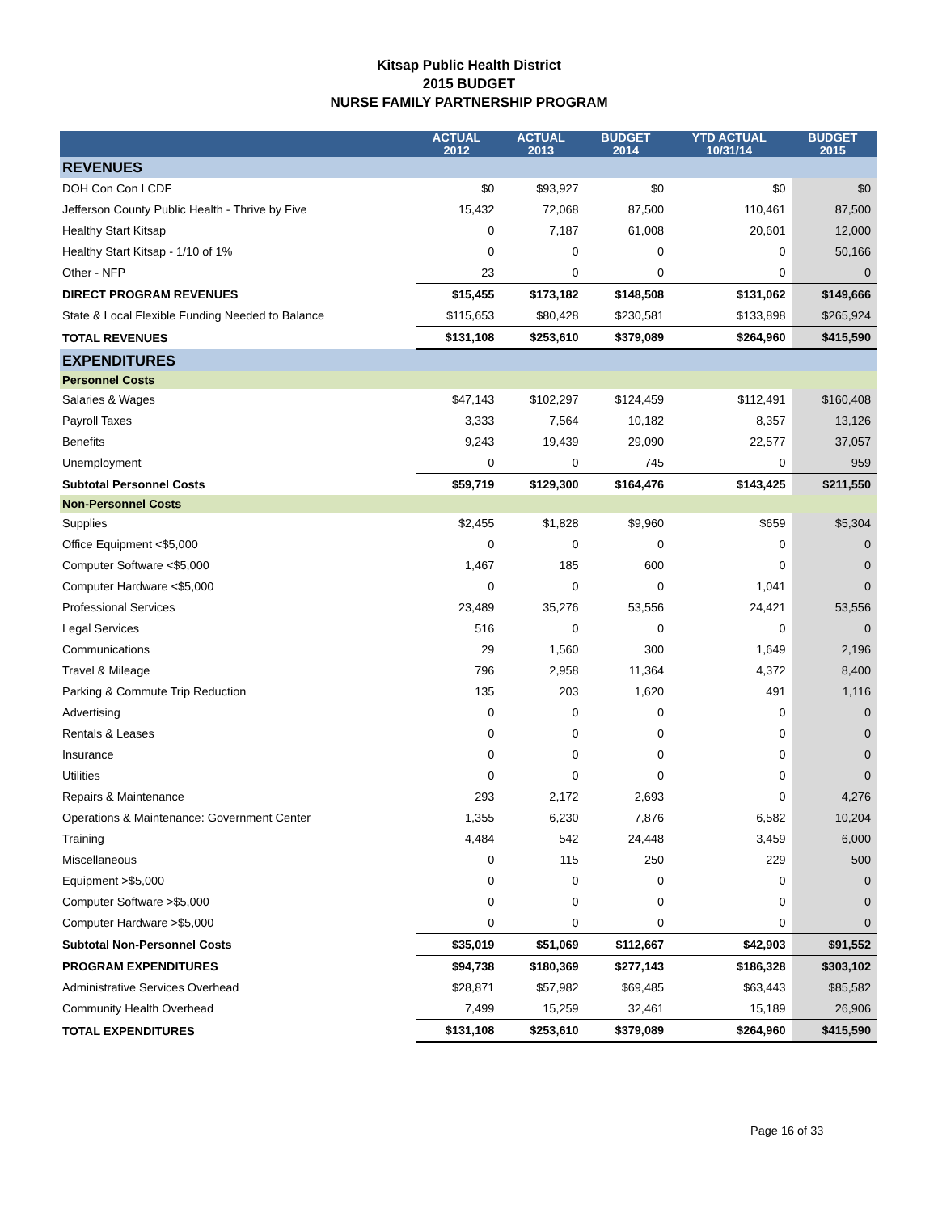Kitsap Public Health District
2015 BUDGET
NURSE FAMILY PARTNERSHIP PROGRAM
| | ACTUAL 2012 | ACTUAL 2013 | BUDGET 2014 | YTD ACTUAL 10/31/14 | BUDGET 2015 |
| --- | --- | --- | --- | --- | --- |
| REVENUES | | | | | |
| DOH Con Con LCDF | $0 | $93,927 | $0 | $0 | $0 |
| Jefferson County Public Health - Thrive by Five | 15,432 | 72,068 | 87,500 | 110,461 | 87,500 |
| Healthy Start Kitsap | 0 | 7,187 | 61,008 | 20,601 | 12,000 |
| Healthy Start Kitsap - 1/10 of 1% | 0 | 0 | 0 | 0 | 50,166 |
| Other - NFP | 23 | 0 | 0 | 0 | 0 |
| DIRECT PROGRAM REVENUES | $15,455 | $173,182 | $148,508 | $131,062 | $149,666 |
| State & Local Flexible Funding Needed to Balance | $115,653 | $80,428 | $230,581 | $133,898 | $265,924 |
| TOTAL REVENUES | $131,108 | $253,610 | $379,089 | $264,960 | $415,590 |
| EXPENDITURES | | | | | |
| Personnel Costs | | | | | |
| Salaries & Wages | $47,143 | $102,297 | $124,459 | $112,491 | $160,408 |
| Payroll Taxes | 3,333 | 7,564 | 10,182 | 8,357 | 13,126 |
| Benefits | 9,243 | 19,439 | 29,090 | 22,577 | 37,057 |
| Unemployment | 0 | 0 | 745 | 0 | 959 |
| Subtotal Personnel Costs | $59,719 | $129,300 | $164,476 | $143,425 | $211,550 |
| Non-Personnel Costs | | | | | |
| Supplies | $2,455 | $1,828 | $9,960 | $659 | $5,304 |
| Office Equipment <$5,000 | 0 | 0 | 0 | 0 | 0 |
| Computer Software <$5,000 | 1,467 | 185 | 600 | 0 | 0 |
| Computer Hardware <$5,000 | 0 | 0 | 0 | 1,041 | 0 |
| Professional Services | 23,489 | 35,276 | 53,556 | 24,421 | 53,556 |
| Legal Services | 516 | 0 | 0 | 0 | 0 |
| Communications | 29 | 1,560 | 300 | 1,649 | 2,196 |
| Travel & Mileage | 796 | 2,958 | 11,364 | 4,372 | 8,400 |
| Parking & Commute Trip Reduction | 135 | 203 | 1,620 | 491 | 1,116 |
| Advertising | 0 | 0 | 0 | 0 | 0 |
| Rentals & Leases | 0 | 0 | 0 | 0 | 0 |
| Insurance | 0 | 0 | 0 | 0 | 0 |
| Utilities | 0 | 0 | 0 | 0 | 0 |
| Repairs & Maintenance | 293 | 2,172 | 2,693 | 0 | 4,276 |
| Operations & Maintenance: Government Center | 1,355 | 6,230 | 7,876 | 6,582 | 10,204 |
| Training | 4,484 | 542 | 24,448 | 3,459 | 6,000 |
| Miscellaneous | 0 | 115 | 250 | 229 | 500 |
| Equipment >$5,000 | 0 | 0 | 0 | 0 | 0 |
| Computer Software >$5,000 | 0 | 0 | 0 | 0 | 0 |
| Computer Hardware >$5,000 | 0 | 0 | 0 | 0 | 0 |
| Subtotal Non-Personnel Costs | $35,019 | $51,069 | $112,667 | $42,903 | $91,552 |
| PROGRAM EXPENDITURES | $94,738 | $180,369 | $277,143 | $186,328 | $303,102 |
| Administrative Services Overhead | $28,871 | $57,982 | $69,485 | $63,443 | $85,582 |
| Community Health Overhead | 7,499 | 15,259 | 32,461 | 15,189 | 26,906 |
| TOTAL EXPENDITURES | $131,108 | $253,610 | $379,089 | $264,960 | $415,590 |
Page 16 of 33